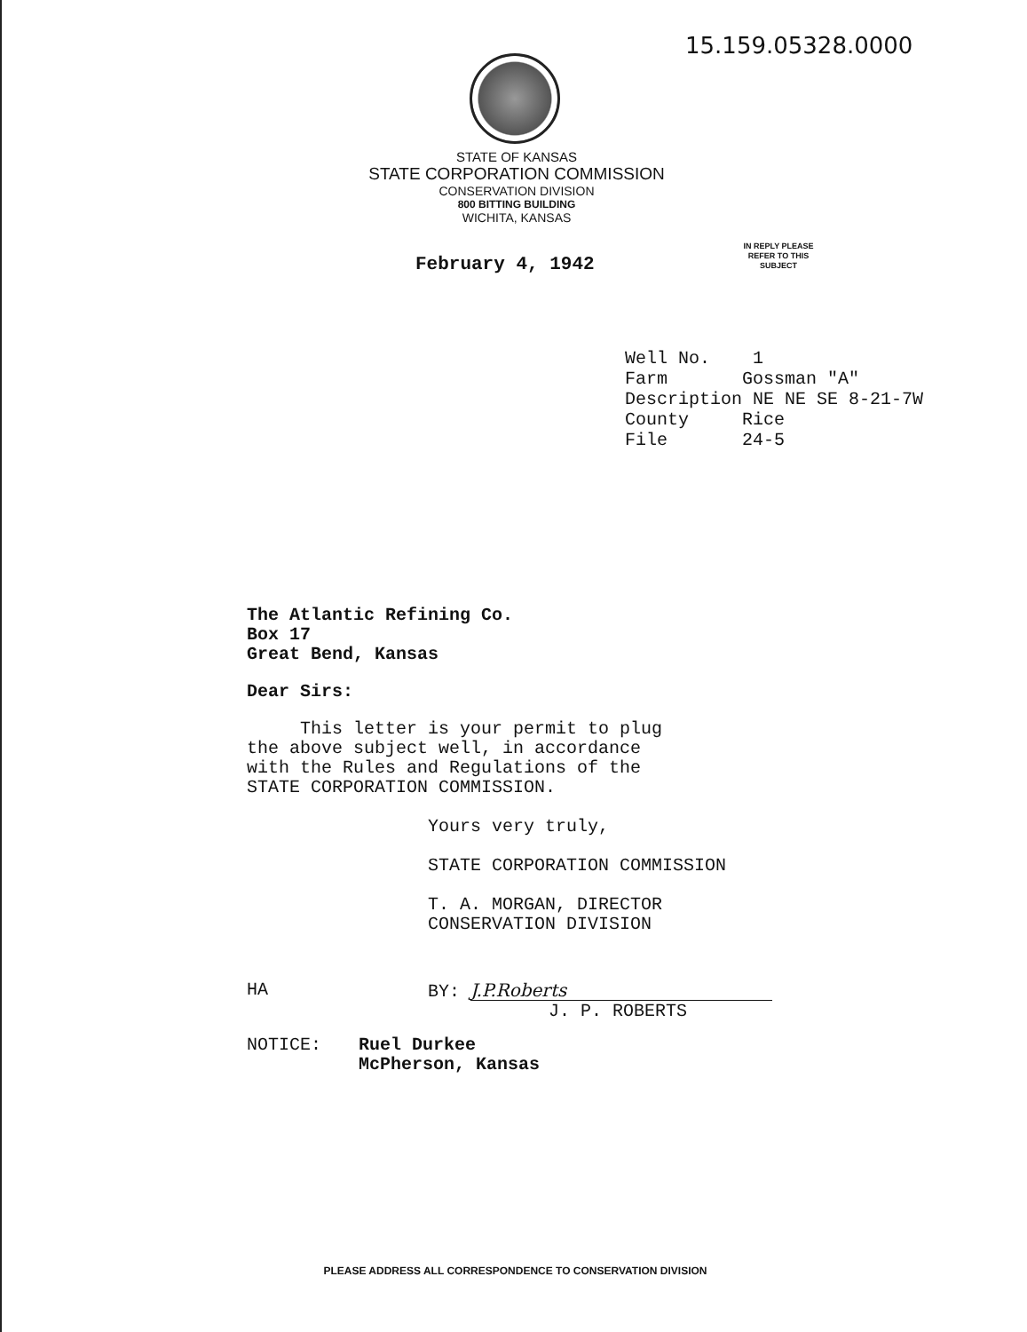15.159.05328.0000
STATE OF KANSAS
STATE CORPORATION COMMISSION
CONSERVATION DIVISION
800 BITTING BUILDING
WICHITA, KANSAS
IN REPLY PLEASE
REFER TO THIS
SUBJECT
February 4, 1942
Well No. 1 Farm Gossman "A" Description NE NE SE 8-21-7W County Rice File 24-5
The Atlantic Refining Co.
Box 17
Great Bend, Kansas
Dear Sirs:
This letter is your permit to plug
the above subject well, in accordance
with the Rules and Regulations of the
STATE CORPORATION COMMISSION.
Yours very truly,
STATE CORPORATION COMMISSION
T. A. MORGAN, DIRECTOR
CONSERVATION DIVISION
HA BY: J.P.Roberts
J. P. ROBERTS
NOTICE: Ruel Durkee
McPherson, Kansas
PLEASE ADDRESS ALL CORRESPONDENCE TO CONSERVATION DIVISION